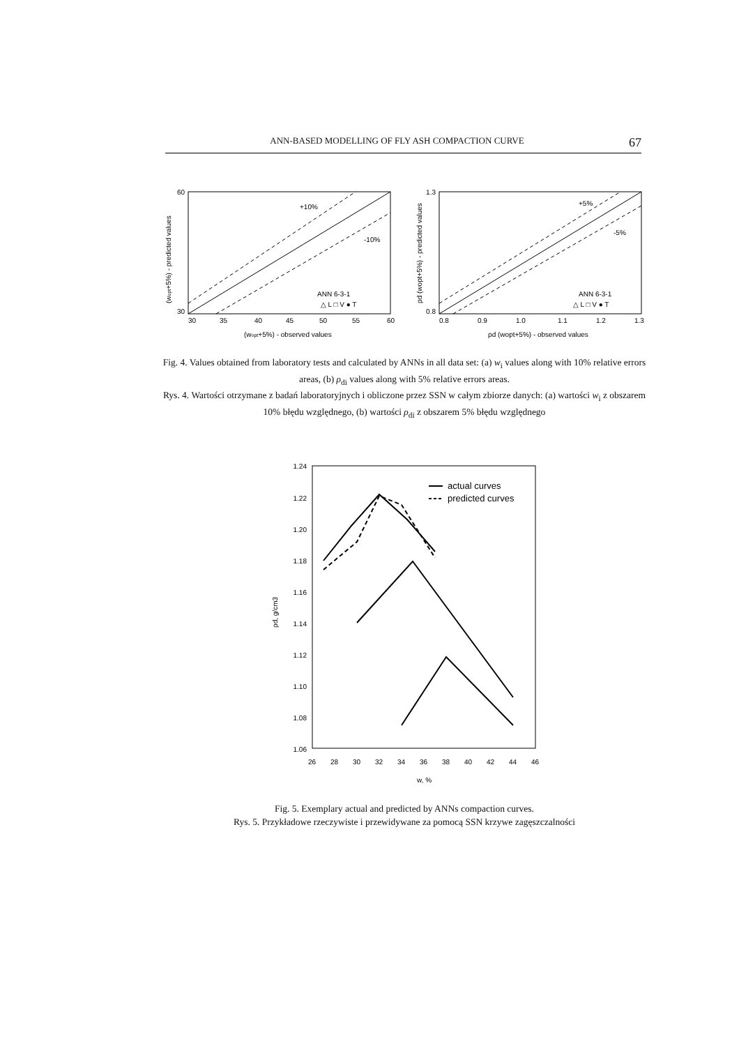ANN-BASED MODELLING OF FLY ASH COMPACTION CURVE 67
+10%
-10%
ANN 6-3-1
△ L □ V ● T
60
30
30
35
40
45
50
55
60
(wopt+5%) - observed values
(wopt+5%) - predicted values
+5%
-5%
ANN 6-3-1
△ L □ V ● T
1.3
0.8
0.8
0.9
1.0
1.1
1.2
1.3
ρd (wopt+5%) - observed values
ρd (wopt+5%) - predicted values
Fig. 4. Values obtained from laboratory tests and calculated by ANNs in all data set: (a) w<sub>i</sub> values along with 10% relative errors areas, (b) ρ<sub>di</sub> values along with 5% relative errors areas.
Rys. 4. Wartości otrzymane z badań laboratoryjnych i obliczone przez SSN w całym zbiorze danych: (a) wartości w<sub>i</sub> z obszarem 10% błędu względnego, (b) wartości ρ<sub>di</sub> z obszarem 5% błędu względnego
1.24
1.22
1.20
1.18
1.16
1.14
1.12
1.10
1.08
1.06
26
28
30
32
34
36
38
40
42
44
46
w, %
ρd, g/cm3
actual curves
predicted curves
Fig. 5. Exemplary actual and predicted by ANNs compaction curves.
Rys. 5. Przykładowe rzeczywiste i przewidywane za pomocą SSN krzywe zagęszczalności